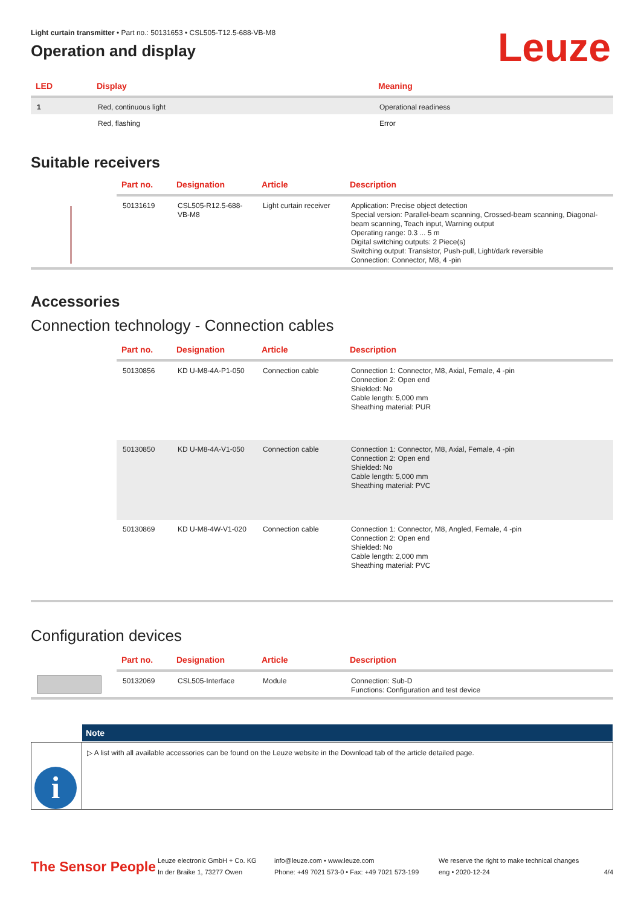Leuze
Light curtain transmitter • Part no.: 50131653 • CSL505-T12.5-688-VB-M8
Operation and display
| LED | Display | Meaning |
| --- | --- | --- |
| 1 | Red, continuous light | Operational readiness |
| | Red, flashing | Error |
Suitable receivers
| | Part no. | Designation | Article | Description |
| --- | --- | --- | --- | --- |
| | 50131619 | CSL505-R12.5-688-VB-M8 | Light curtain receiver | Application: Precise object detection Special version: Parallel-beam scanning, Crossed-beam scanning, Diagonal-beam scanning, Teach input, Warning output Operating range: 0.3 ... 5 m Digital switching outputs: 2 Piece(s) Switching output: Transistor, Push-pull, Light/dark reversible Connection: Connector, M8, 4 -pin |
Accessories
Connection technology - Connection cables
| | Part no. | Designation | Article | Description |
| --- | --- | --- | --- | --- |
| | 50130856 | KD U-M8-4A-P1-050 | Connection cable | Connection 1: Connector, M8, Axial, Female, 4 -pin Connection 2: Open end Shielded: No Cable length: 5,000 mm Sheathing material: PUR |
| | 50130850 | KD U-M8-4A-V1-050 | Connection cable | Connection 1: Connector, M8, Axial, Female, 4 -pin Connection 2: Open end Shielded: No Cable length: 5,000 mm Sheathing material: PVC |
| | 50130869 | KD U-M8-4W-V1-020 | Connection cable | Connection 1: Connector, M8, Angled, Female, 4 -pin Connection 2: Open end Shielded: No Cable length: 2,000 mm Sheathing material: PVC |
Configuration devices
| | Part no. | Designation | Article | Description |
| --- | --- | --- | --- | --- |
| | 50132069 | CSL505-Interface | Module | Connection: Sub-D Functions: Configuration and test device |
i
Note
▷ A list with all available accessories can be found on the Leuze website in the Download tab of the article detailed page.
The Sensor People
Leuze electronic GmbH + Co. KG
In der Braike 1, 73277 Owen
info@leuze.com • www.leuze.com
Phone: +49 7021 573-0 • Fax: +49 7021 573-199
We reserve the right to make technical changes
eng • 2020-12-24
4/4